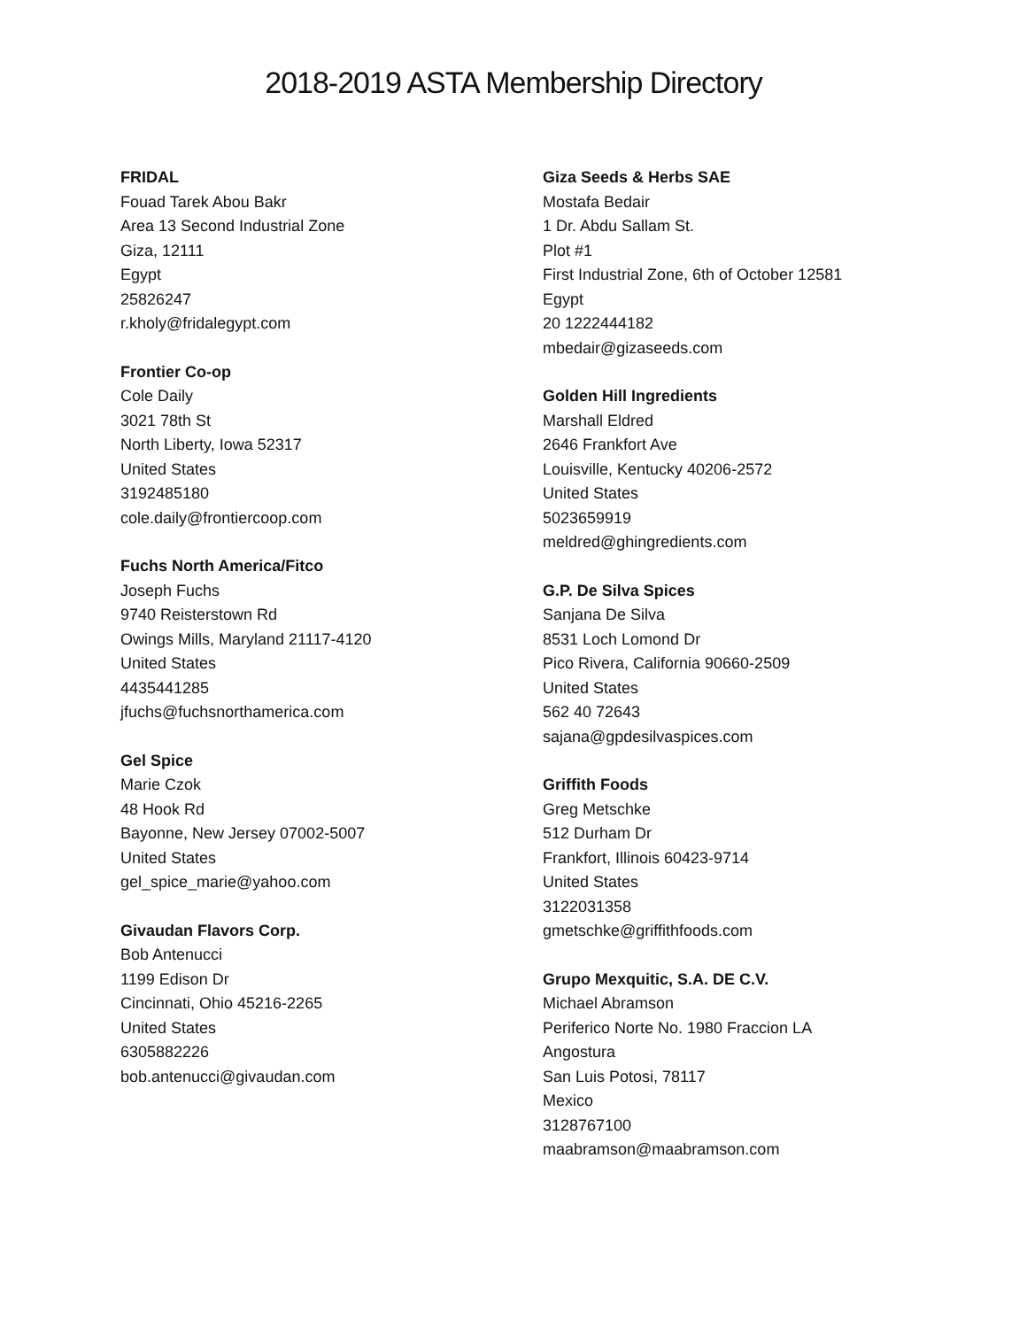2018-2019 ASTA Membership Directory
FRIDAL
Fouad Tarek Abou Bakr
Area 13 Second Industrial Zone
Giza, 12111
Egypt
25826247
r.kholy@fridalegypt.com
Frontier Co-op
Cole Daily
3021 78th St
North Liberty, Iowa 52317
United States
3192485180
cole.daily@frontiercoop.com
Fuchs North America/Fitco
Joseph Fuchs
9740 Reisterstown Rd
Owings Mills, Maryland 21117-4120
United States
4435441285
jfuchs@fuchsnorthamerica.com
Gel Spice
Marie Czok
48 Hook Rd
Bayonne, New Jersey 07002-5007
United States
gel_spice_marie@yahoo.com
Givaudan Flavors Corp.
Bob Antenucci
1199 Edison Dr
Cincinnati, Ohio 45216-2265
United States
6305882226
bob.antenucci@givaudan.com
Giza Seeds & Herbs SAE
Mostafa Bedair
1 Dr. Abdu Sallam St.
Plot #1
First Industrial Zone, 6th of October 12581
Egypt
20 1222444182
mbedair@gizaseeds.com
Golden Hill Ingredients
Marshall Eldred
2646 Frankfort Ave
Louisville, Kentucky 40206-2572
United States
5023659919
meldred@ghingredients.com
G.P. De Silva Spices
Sanjana De Silva
8531 Loch Lomond Dr
Pico Rivera, California 90660-2509
United States
562 40 72643
sajana@gpdesilvaspices.com
Griffith Foods
Greg Metschke
512 Durham Dr
Frankfort, Illinois 60423-9714
United States
3122031358
gmetschke@griffithfoods.com
Grupo Mexquitic, S.A. DE C.V.
Michael Abramson
Periferico Norte No. 1980 Fraccion LA
Angostura
San Luis Potosi, 78117
Mexico
3128767100
maabramson@maabramson.com